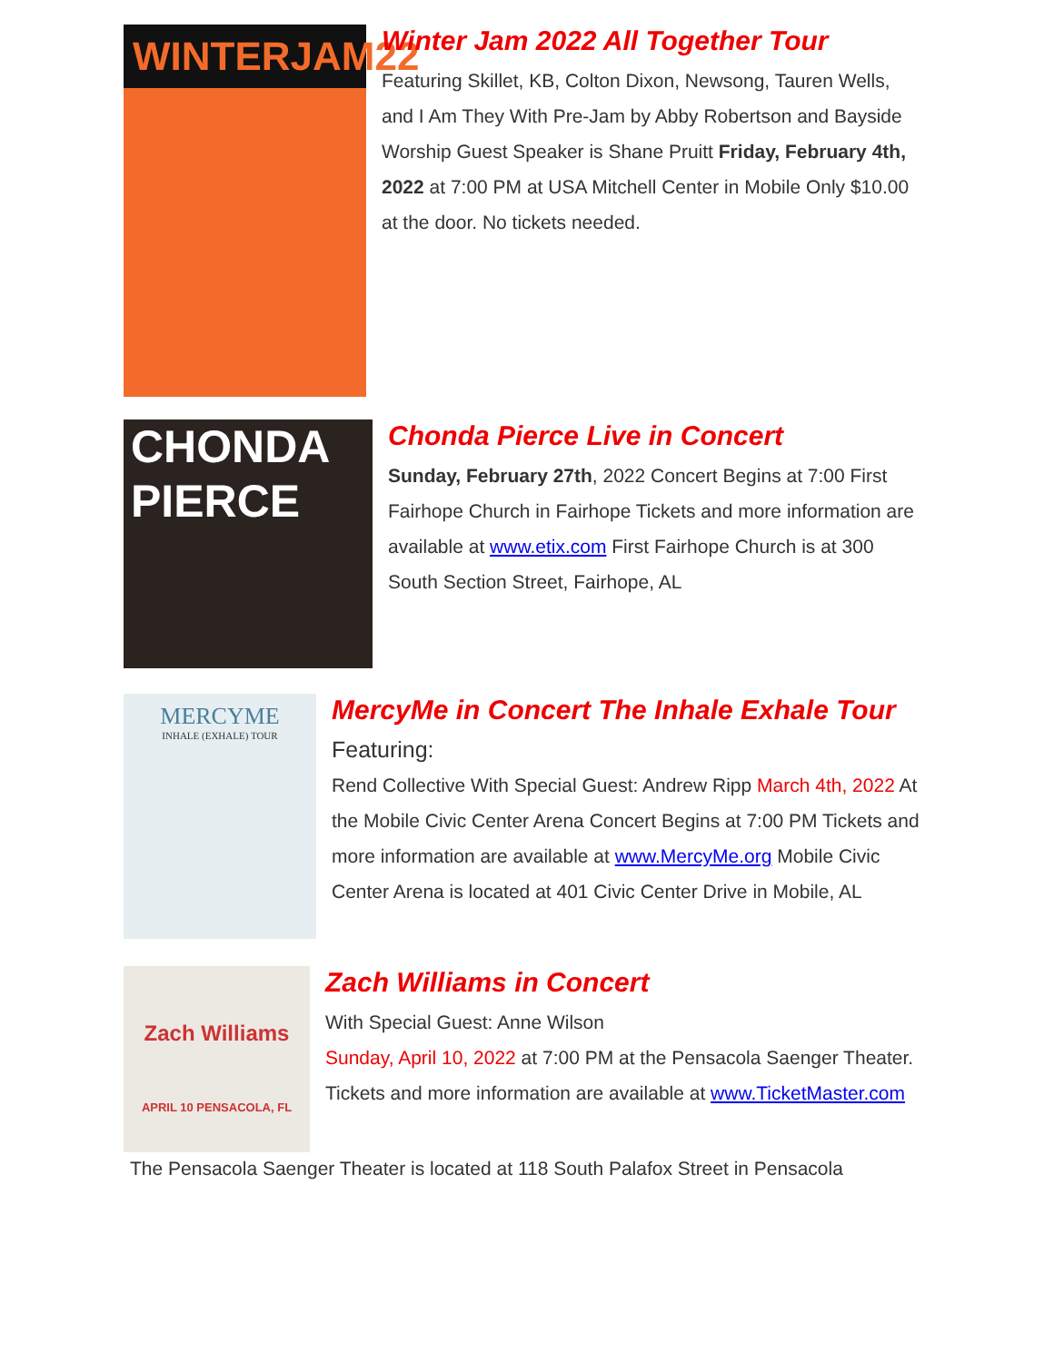WINTERJAM22
Winter Jam 2022 All Together Tour
Featuring Skillet, KB, Colton Dixon, Newsong, Tauren Wells, and I Am They With Pre-Jam by Abby Robertson and Bayside Worship Guest Speaker is Shane Pruitt Friday, February 4th, 2022 at 7:00 PM at USA Mitchell Center in Mobile Only $10.00 at the door. No tickets needed.
CHONDA PIERCE
Chonda Pierce Live in Concert
Sunday, February 27th, 2022 Concert Begins at 7:00 First Fairhope Church in Fairhope Tickets and more information are available at www.etix.com First Fairhope Church is at 300 South Section Street, Fairhope, AL
MERCYME
INHALE (EXHALE) TOUR
MercyMe in Concert The Inhale Exhale Tour
Featuring:
Rend Collective With Special Guest: Andrew Ripp March 4th, 2022 At the Mobile Civic Center Arena Concert Begins at 7:00 PM Tickets and more information are available at www.MercyMe.org Mobile Civic Center Arena is located at 401 Civic Center Drive in Mobile, AL
Zach Williams
APRIL 10 PENSACOLA, FL
Zach Williams in Concert
With Special Guest: Anne Wilson
Sunday, April 10, 2022 at 7:00 PM at the Pensacola Saenger Theater. Tickets and more information are available at www.TicketMaster.com
The Pensacola Saenger Theater is located at 118 South Palafox Street in Pensacola